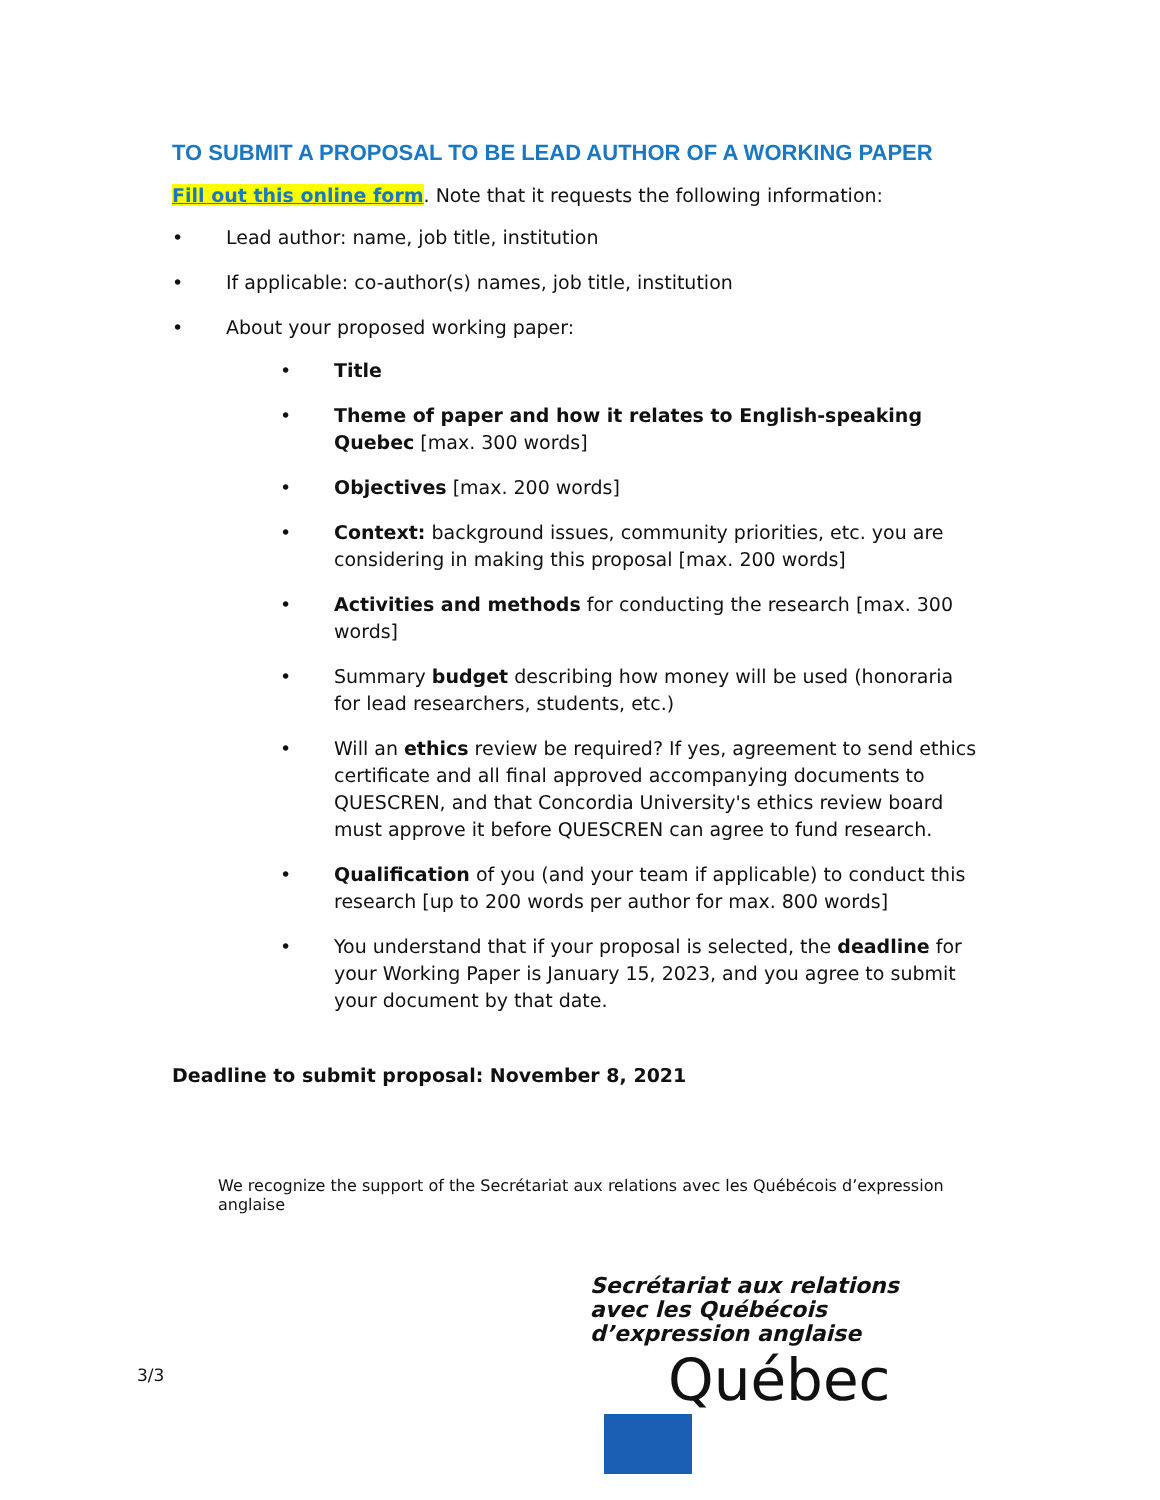TO SUBMIT A PROPOSAL TO BE LEAD AUTHOR OF A WORKING PAPER
Fill out this online form. Note that it requests the following information:
Lead author: name, job title, institution
If applicable: co-author(s) names, job title, institution
About your proposed working paper:
Title
Theme of paper and how it relates to English-speaking Quebec [max. 300 words]
Objectives [max. 200 words]
Context: background issues, community priorities, etc. you are considering in making this proposal [max. 200 words]
Activities and methods for conducting the research [max. 300 words]
Summary budget describing how money will be used (honoraria for lead researchers, students, etc.)
Will an ethics review be required? If yes, agreement to send ethics certificate and all final approved accompanying documents to QUESCREN, and that Concordia University's ethics review board must approve it before QUESCREN can agree to fund research.
Qualification of you (and your team if applicable) to conduct this research [up to 200 words per author for max. 800 words]
You understand that if your proposal is selected, the deadline for your Working Paper is January 15, 2023, and you agree to submit your document by that date.
Deadline to submit proposal: November 8, 2021
We recognize the support of the Secrétariat aux relations avec les Québécois d’expression anglaise
Secrétariat aux relations
avec les Québécois
d’expression anglaise
Québec
3/3